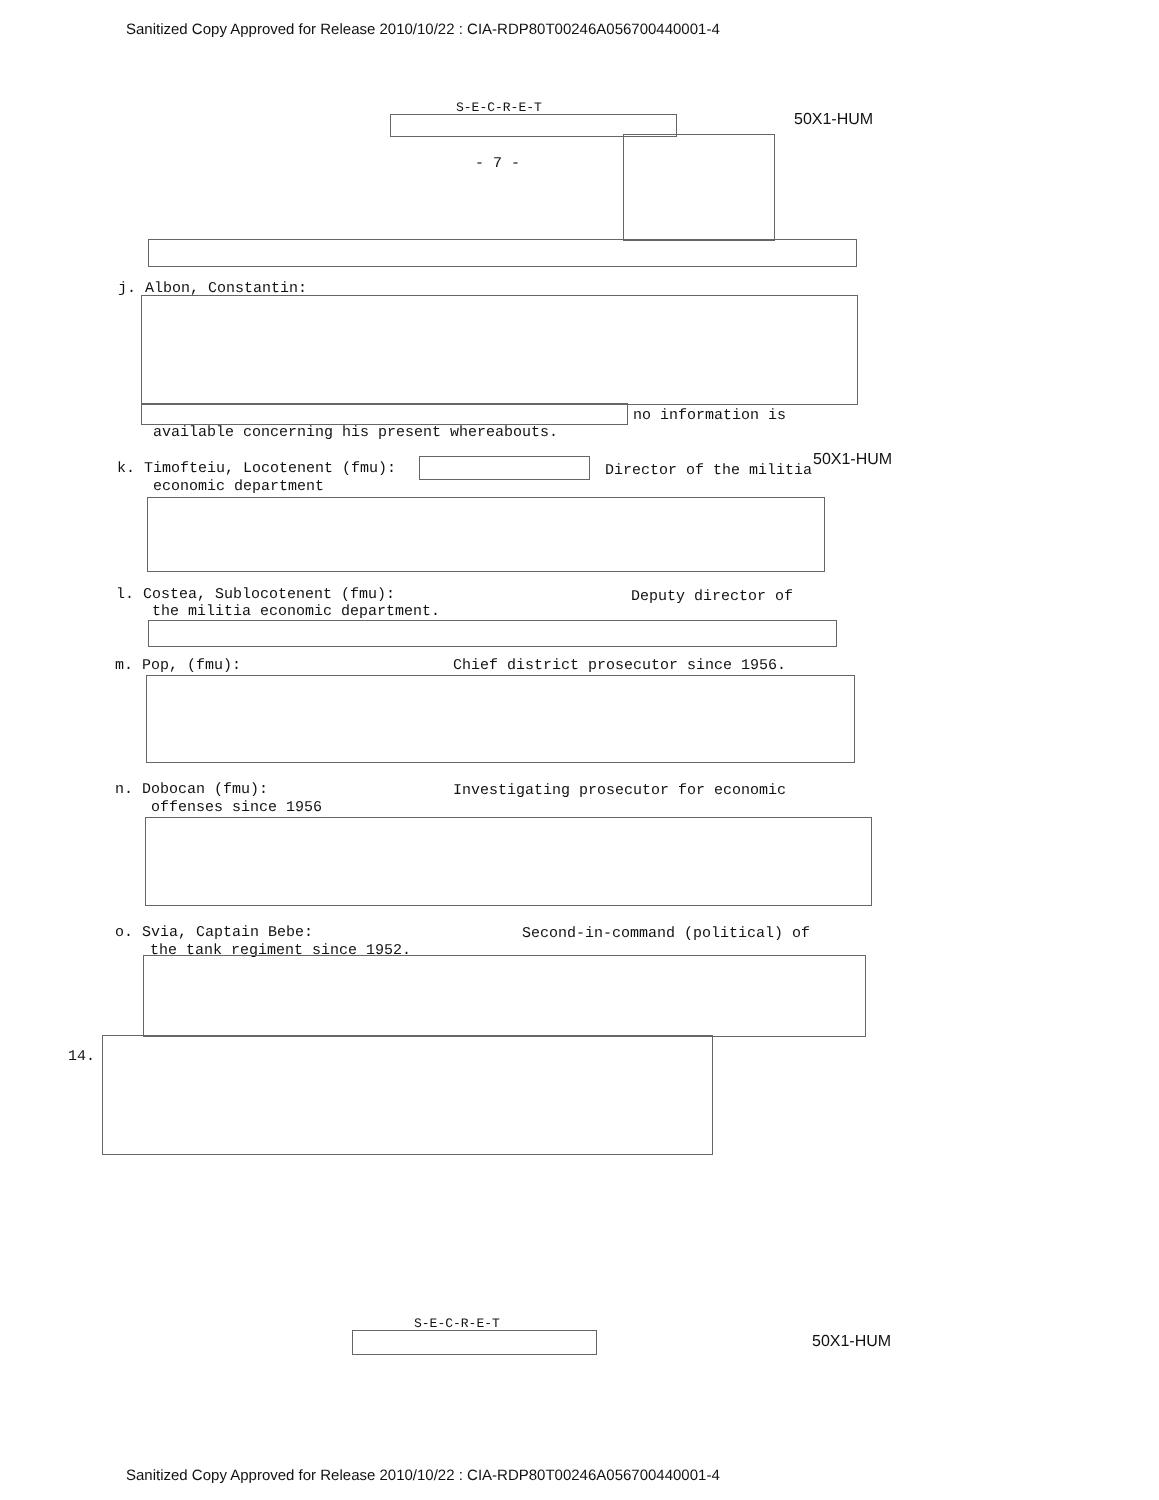Sanitized Copy Approved for Release 2010/10/22 : CIA-RDP80T00246A056700440001-4
S-E-C-R-E-T
50X1-HUM
- 7 -
j. Albon, Constantin:
no information is
available concerning his present whereabouts.
k. Timofteiu, Locotenent (fmu): Director of the militia
50X1-HUM
economic department
l. Costea, Sublocotenent (fmu): Deputy director of
the militia economic department.
m. Pop, (fmu): Chief district prosecutor since 1956.
n. Dobocan (fmu): Investigating prosecutor for economic
offenses since 1956
o. Svia, Captain Bebe: Second-in-command (political) of
the tank regiment since 1952.
14.
S-E-C-R-E-T
50X1-HUM
Sanitized Copy Approved for Release 2010/10/22 : CIA-RDP80T00246A056700440001-4